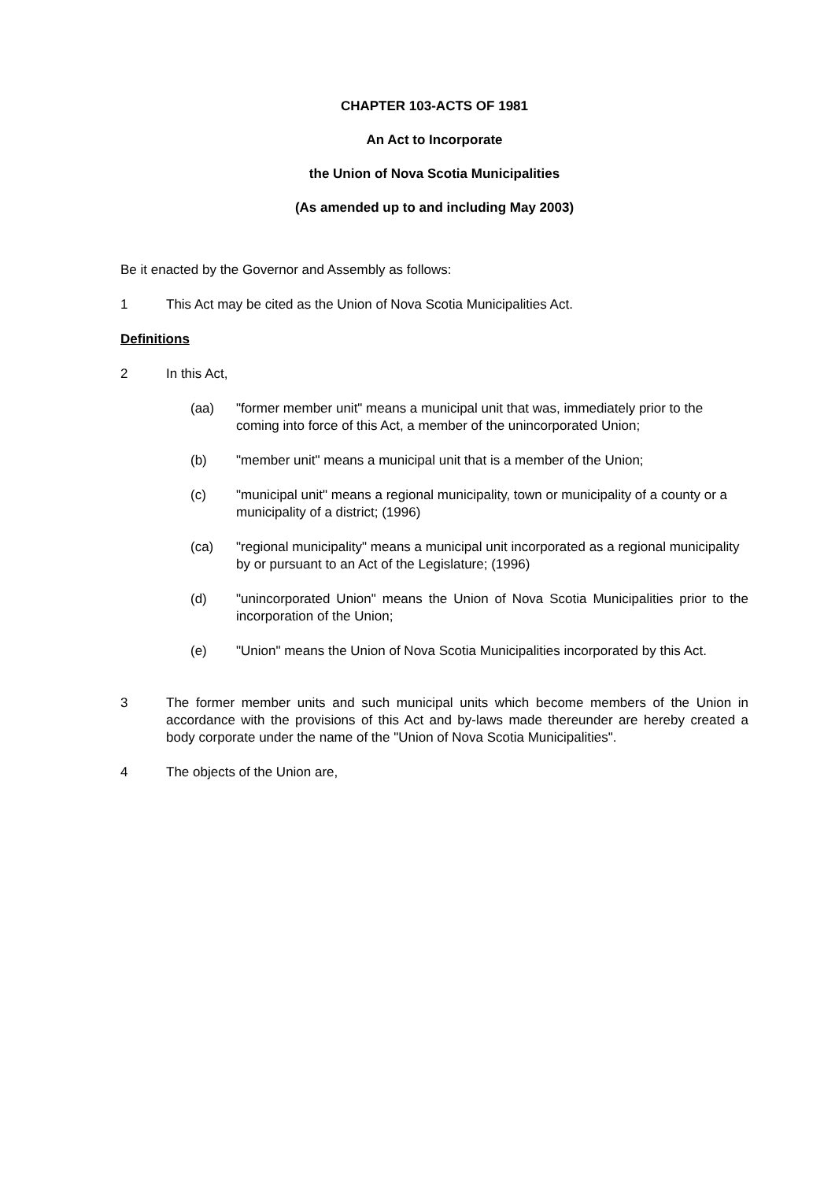CHAPTER 103-ACTS OF 1981
An Act to Incorporate
the Union of Nova Scotia Municipalities
(As amended up to and including May 2003)
Be it enacted by the Governor and Assembly as follows:
1 This Act may be cited as the Union of Nova Scotia Municipalities Act.
Definitions
2 In this Act,
(aa) "former member unit" means a municipal unit that was, immediately prior to the coming into force of this Act, a member of the unincorporated Union;
(b) "member unit" means a municipal unit that is a member of the Union;
(c) "municipal unit" means a regional municipality, town or municipality of a county or a municipality of a district; (1996)
(ca) "regional municipality" means a municipal unit incorporated as a regional municipality by or pursuant to an Act of the Legislature; (1996)
(d) "unincorporated Union" means the Union of Nova Scotia Municipalities prior to the incorporation of the Union;
(e) "Union" means the Union of Nova Scotia Municipalities incorporated by this Act.
3 The former member units and such municipal units which become members of the Union in accordance with the provisions of this Act and by-laws made thereunder are hereby created a body corporate under the name of the "Union of Nova Scotia Municipalities".
4 The objects of the Union are,